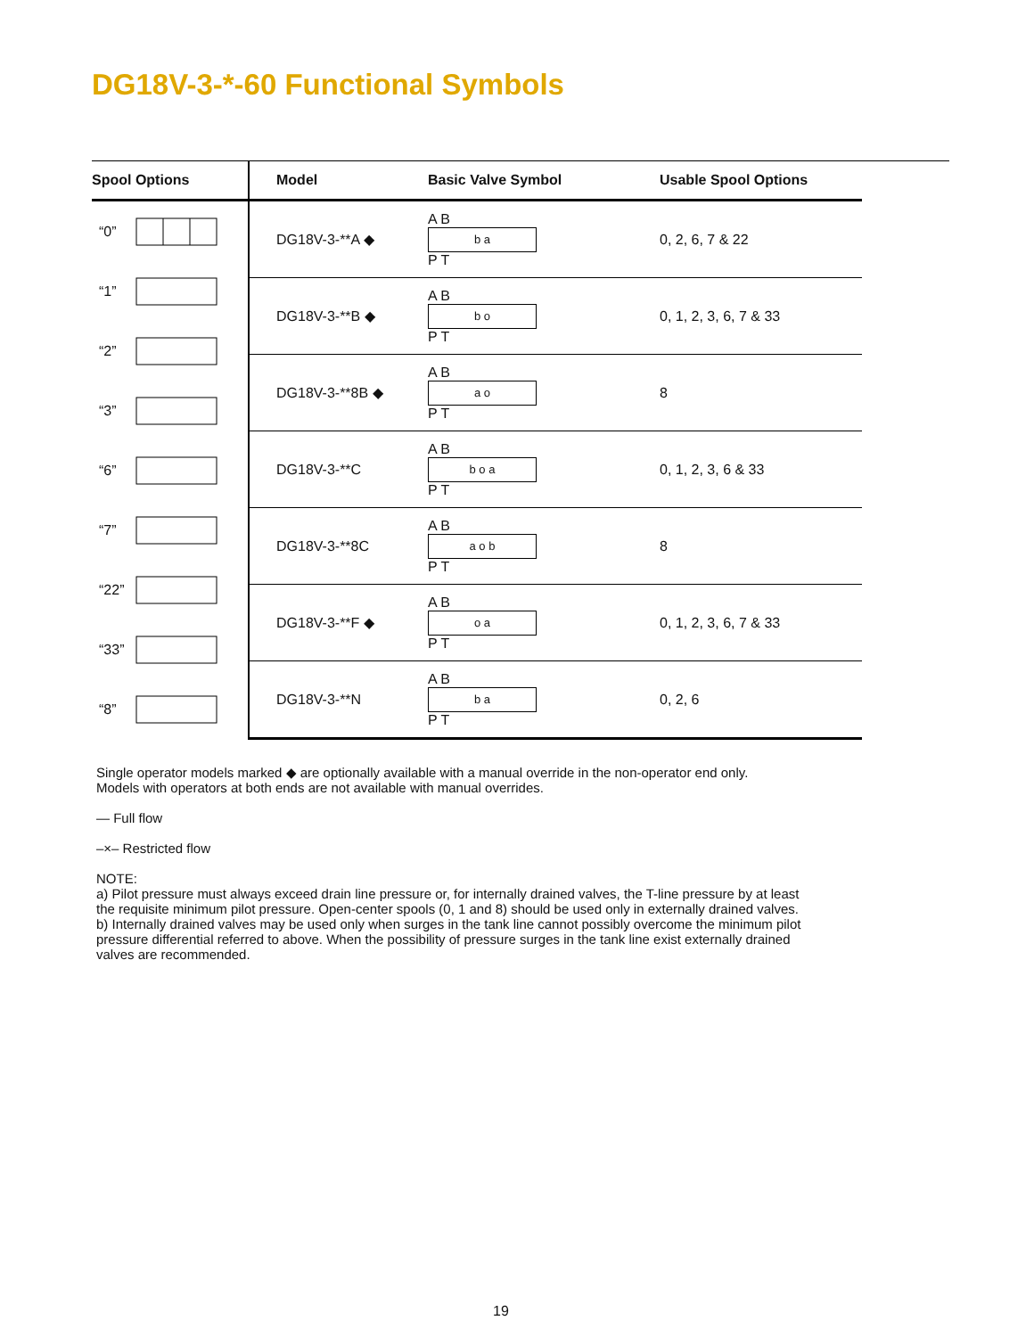DG18V-3-*-60 Functional Symbols
Spool Options
“0”
“1”
“2”
“3”
“6”
“7”
“22”
“33”
“8”
| Model | Basic Valve Symbol | Usable Spool Options |
| --- | --- | --- |
| DG18V-3-**A ◆ | A B b a P T | 0, 2, 6, 7 & 22 |
| DG18V-3-**B ◆ | A B b o P T | 0, 1, 2, 3, 6, 7 & 33 |
| DG18V-3-**8B ◆ | A B a o P T | 8 |
| DG18V-3-**C | A B b o a P T | 0, 1, 2, 3, 6 & 33 |
| DG18V-3-**8C | A B a o b P T | 8 |
| DG18V-3-**F ◆ | A B o a P T | 0, 1, 2, 3, 6, 7 & 33 |
| DG18V-3-**N | A B b a P T | 0, 2, 6 |
Single operator models marked ◆ are optionally available with a manual override in the non-operator end only.
Models with operators at both ends are not available with manual overrides.
— Full flow
–×– Restricted flow
NOTE:
a) Pilot pressure must always exceed drain line pressure or, for internally drained valves, the T-line pressure by at least the requisite minimum pilot pressure. Open-center spools (0, 1 and 8) should be used only in externally drained valves.
b) Internally drained valves may be used only when surges in the tank line cannot possibly overcome the minimum pilot pressure differential referred to above. When the possibility of pressure surges in the tank line exist externally drained valves are recommended.
19